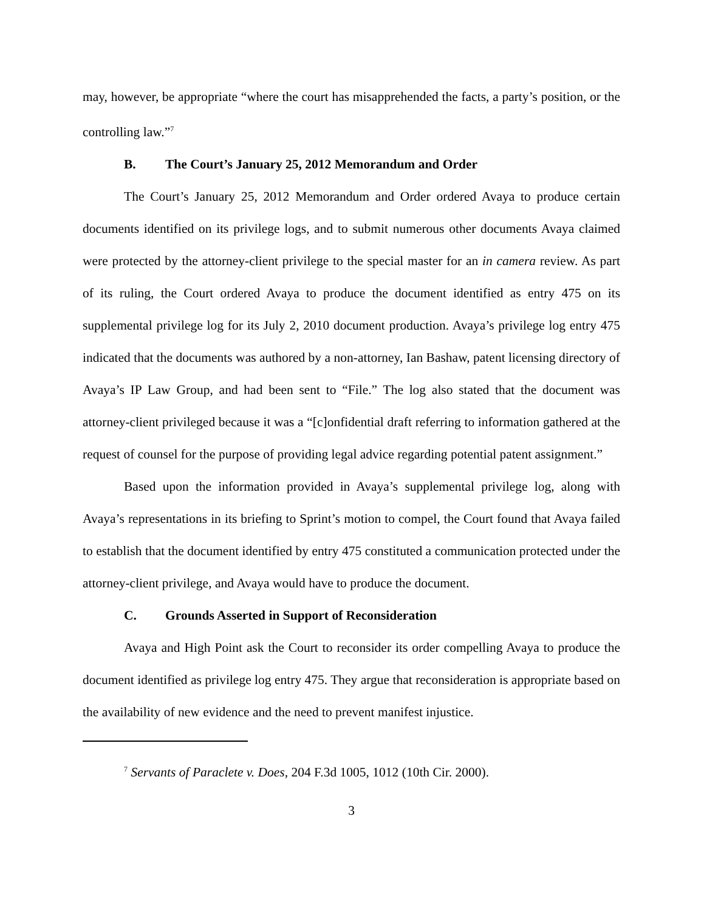may, however, be appropriate “where the court has misapprehended the facts, a party’s position, or the controlling law.”<sup>7</sup>
B. The Court’s January 25, 2012 Memorandum and Order
The Court’s January 25, 2012 Memorandum and Order ordered Avaya to produce certain documents identified on its privilege logs, and to submit numerous other documents Avaya claimed were protected by the attorney-client privilege to the special master for an in camera review. As part of its ruling, the Court ordered Avaya to produce the document identified as entry 475 on its supplemental privilege log for its July 2, 2010 document production. Avaya’s privilege log entry 475 indicated that the documents was authored by a non-attorney, Ian Bashaw, patent licensing directory of Avaya’s IP Law Group, and had been sent to “File.” The log also stated that the document was attorney-client privileged because it was a “[c]onfidential draft referring to information gathered at the request of counsel for the purpose of providing legal advice regarding potential patent assignment.”
Based upon the information provided in Avaya’s supplemental privilege log, along with Avaya’s representations in its briefing to Sprint’s motion to compel, the Court found that Avaya failed to establish that the document identified by entry 475 constituted a communication protected under the attorney-client privilege, and Avaya would have to produce the document.
C. Grounds Asserted in Support of Reconsideration
Avaya and High Point ask the Court to reconsider its order compelling Avaya to produce the document identified as privilege log entry 475. They argue that reconsideration is appropriate based on the availability of new evidence and the need to prevent manifest injustice.
<sup>7</sup> Servants of Paraclete v. Does, 204 F.3d 1005, 1012 (10th Cir. 2000).
3